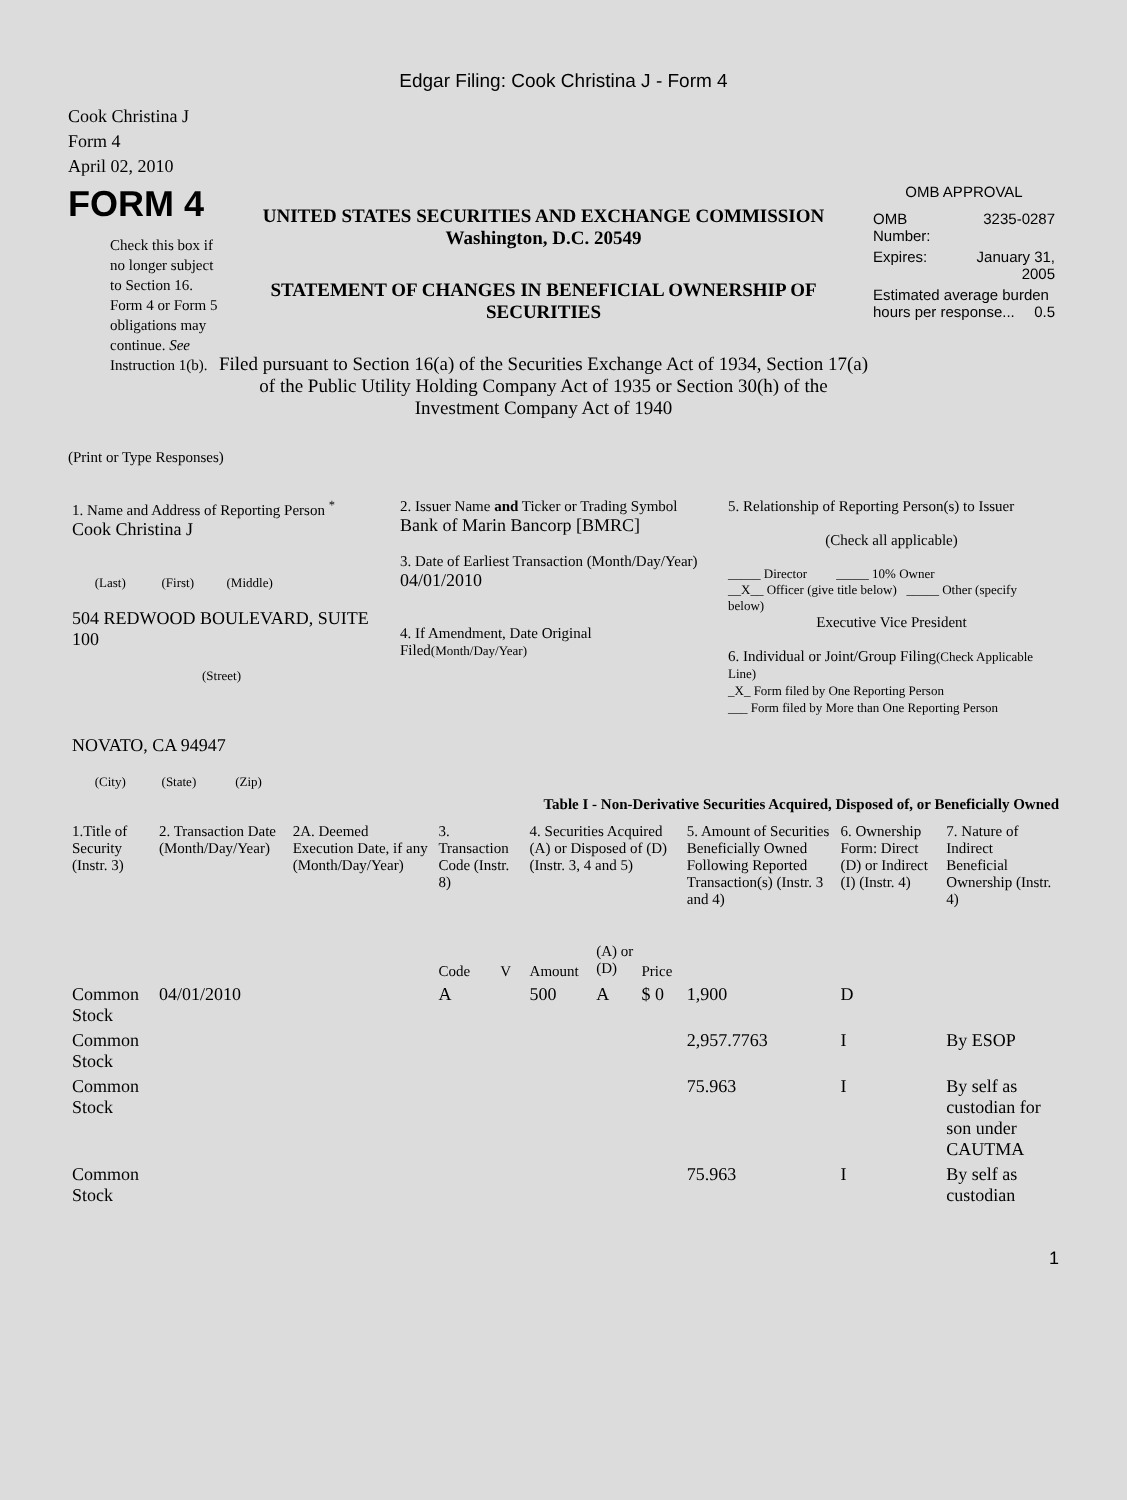Edgar Filing: Cook Christina J - Form 4
Cook Christina J
Form 4
April 02, 2010
FORM 4
Check this box if no longer subject to Section 16. Form 4 or Form 5 obligations may continue. See Instruction 1(b).
UNITED STATES SECURITIES AND EXCHANGE COMMISSION
Washington, D.C. 20549
STATEMENT OF CHANGES IN BENEFICIAL OWNERSHIP OF SECURITIES
Filed pursuant to Section 16(a) of the Securities Exchange Act of 1934, Section 17(a) of the Public Utility Holding Company Act of 1935 or Section 30(h) of the Investment Company Act of 1940
OMB APPROVAL
| OMB Number: | 3235-0287 |
| Expires: | January 31, 2005 |
| Estimated average burden hours per response... 0.5 | |
(Print or Type Responses)
| 1. Name and Address of Reporting Person <sup>*</sup> Cook Christina J (Last) (First) (Middle) 504 REDWOOD BOULEVARD, SUITE 100 (Street) NOVATO, CA 94947 (City) (State) (Zip) | 2. Issuer Name and Ticker or Trading Symbol Bank of Marin Bancorp [BMRC] 3. Date of Earliest Transaction (Month/Day/Year) 04/01/2010 4. If Amendment, Date Original Filed (Month/Day/Year) | 5. Relationship of Reporting Person(s) to Issuer (Check all applicable) _____ Director _____ 10% Owner __X__ Officer (give title below) _____ Other (specify below) Executive Vice President 6. Individual or Joint/Group Filing (Check Applicable Line) _X_ Form filed by One Reporting Person ___ Form filed by More than One Reporting Person |
Table I - Non-Derivative Securities Acquired, Disposed of, or Beneficially Owned
| 1.Title of Security (Instr. 3) | 2. Transaction Date (Month/Day/Year) | 2A. Deemed Execution Date, if any (Month/Day/Year) | 3. Transaction Code (Instr. 8) | | 4. Securities Acquired (A) or Disposed of (D) (Instr. 3, 4 and 5) | | | 5. Amount of Securities Beneficially Owned Following Reported Transaction(s) (Instr. 3 and 4) | 6. Ownership Form: Direct (D) or Indirect (I) (Instr. 4) | 7. Nature of Indirect Beneficial Ownership (Instr. 4) |
| --- | --- | --- | --- | --- | --- | --- | --- | --- | --- | --- |
| | | | Code | V | Amount | (A) or (D) | Price | | | |
| Common Stock | 04/01/2010 | | A | | 500 | A | $ 0 | 1,900 | D | |
| Common Stock | | | | | | | | 2,957.7763 | I | By ESOP |
| Common Stock | | | | | | | | 75.963 | I | By self as custodian for son under CAUTMA |
| Common Stock | | | | | | | | 75.963 | I | By self as custodian |
1